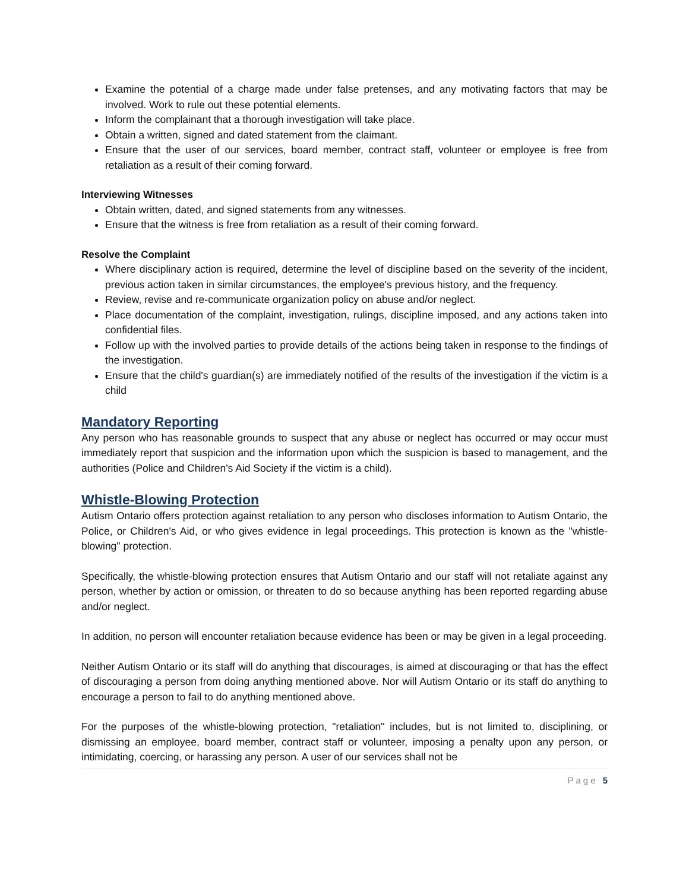Examine the potential of a charge made under false pretenses, and any motivating factors that may be involved. Work to rule out these potential elements.
Inform the complainant that a thorough investigation will take place.
Obtain a written, signed and dated statement from the claimant.
Ensure that the user of our services, board member, contract staff, volunteer or employee is free from retaliation as a result of their coming forward.
Interviewing Witnesses
Obtain written, dated, and signed statements from any witnesses.
Ensure that the witness is free from retaliation as a result of their coming forward.
Resolve the Complaint
Where disciplinary action is required, determine the level of discipline based on the severity of the incident, previous action taken in similar circumstances, the employee's previous history, and the frequency.
Review, revise and re-communicate organization policy on abuse and/or neglect.
Place documentation of the complaint, investigation, rulings, discipline imposed, and any actions taken into confidential files.
Follow up with the involved parties to provide details of the actions being taken in response to the findings of the investigation.
Ensure that the child's guardian(s) are immediately notified of the results of the investigation if the victim is a child
Mandatory Reporting
Any person who has reasonable grounds to suspect that any abuse or neglect has occurred or may occur must immediately report that suspicion and the information upon which the suspicion is based to management, and the authorities (Police and Children's Aid Society if the victim is a child).
Whistle-Blowing Protection
Autism Ontario offers protection against retaliation to any person who discloses information to Autism Ontario, the Police, or Children's Aid, or who gives evidence in legal proceedings. This protection is known as the "whistle-blowing" protection.
Specifically, the whistle-blowing protection ensures that Autism Ontario and our staff will not retaliate against any person, whether by action or omission, or threaten to do so because anything has been reported regarding abuse and/or neglect.
In addition, no person will encounter retaliation because evidence has been or may be given in a legal proceeding.
Neither Autism Ontario or its staff will do anything that discourages, is aimed at discouraging or that has the effect of discouraging a person from doing anything mentioned above. Nor will Autism Ontario or its staff do anything to encourage a person to fail to do anything mentioned above.
For the purposes of the whistle-blowing protection, "retaliation" includes, but is not limited to, disciplining, or dismissing an employee, board member, contract staff or volunteer, imposing a penalty upon any person, or intimidating, coercing, or harassing any person. A user of our services shall not be
Page 5